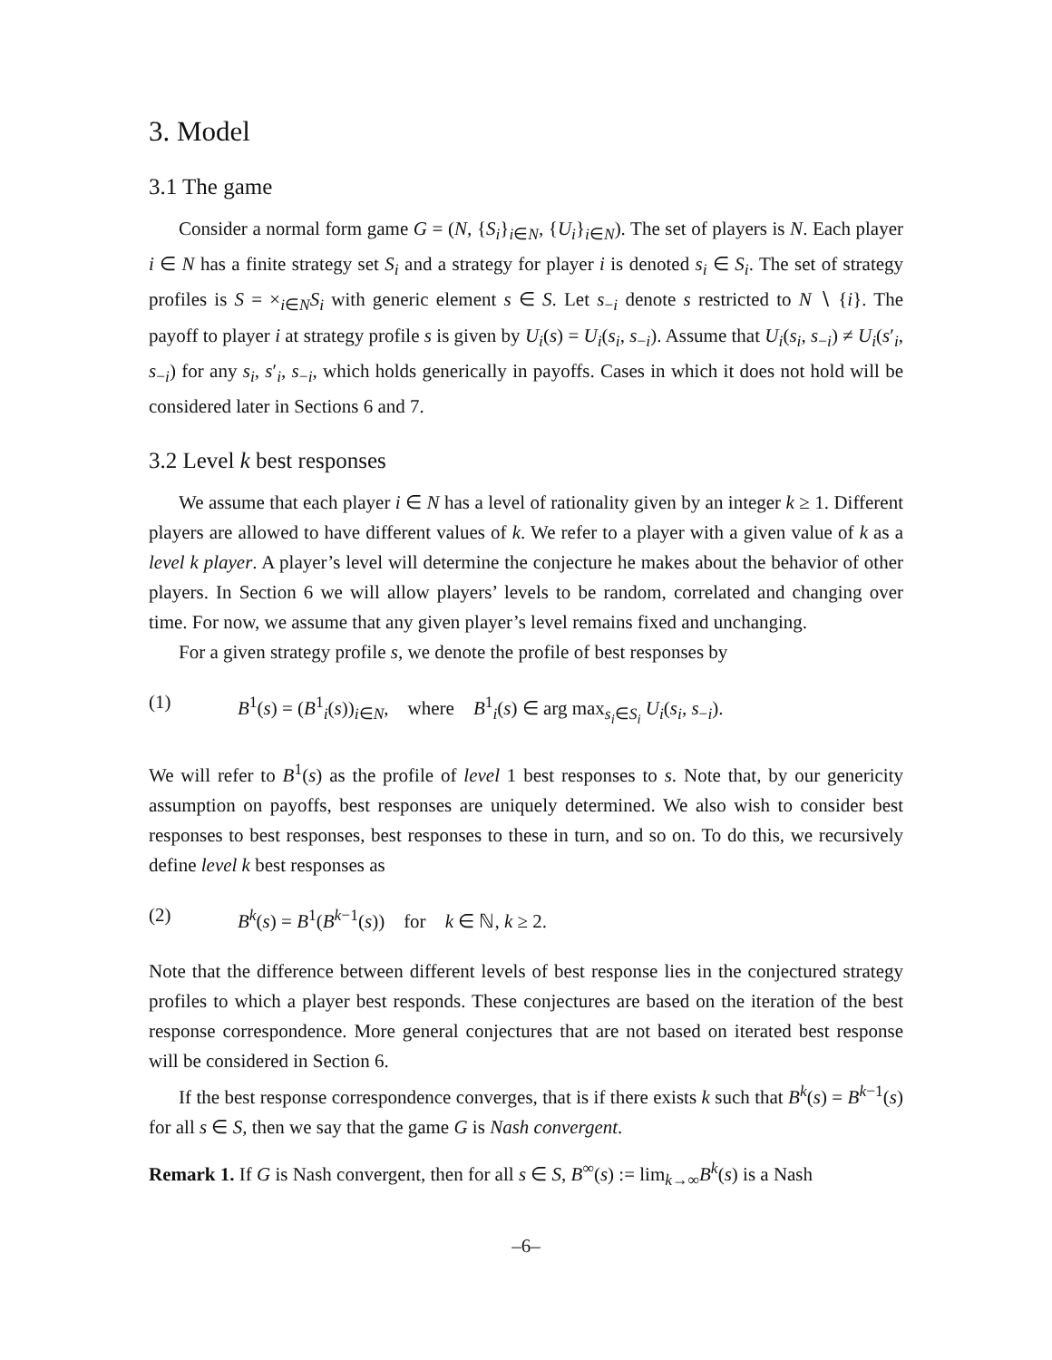3. Model
3.1 The game
Consider a normal form game G = (N, {S<sub>i</sub>}<sub>i∈N</sub>, {U<sub>i</sub>}<sub>i∈N</sub>). The set of players is N. Each player i ∈ N has a finite strategy set S<sub>i</sub> and a strategy for player i is denoted s<sub>i</sub> ∈ S<sub>i</sub>. The set of strategy profiles is S = ×<sub>i∈N</sub>S<sub>i</sub> with generic element s ∈ S. Let s<sub>−i</sub> denote s restricted to N ∖ {i}. The payoff to player i at strategy profile s is given by U<sub>i</sub>(s) = U<sub>i</sub>(s<sub>i</sub>, s<sub>−i</sub>). Assume that U<sub>i</sub>(s<sub>i</sub>, s<sub>−i</sub>) ≠ U<sub>i</sub>(s′<sub>i</sub>, s<sub>−i</sub>) for any s<sub>i</sub>, s′<sub>i</sub>, s<sub>−i</sub>, which holds generically in payoffs. Cases in which it does not hold will be considered later in Sections 6 and 7.
3.2 Level k best responses
We assume that each player i ∈ N has a level of rationality given by an integer k ≥ 1. Different players are allowed to have different values of k. We refer to a player with a given value of k as a level k player. A player’s level will determine the conjecture he makes about the behavior of other players. In Section 6 we will allow players’ levels to be random, correlated and changing over time. For now, we assume that any given player’s level remains fixed and unchanging.
For a given strategy profile s, we denote the profile of best responses by
(1) B<sup>1</sup>(s) = (B<sup>1</sup><sub>i</sub>(s))<sub>i∈N</sub>, where B<sup>1</sup><sub>i</sub>(s) ∈ arg max<sub>s<sub>i</sub>∈S<sub>i</sub></sub> U<sub>i</sub>(s<sub>i</sub>, s<sub>−i</sub>).
We will refer to B<sup>1</sup>(s) as the profile of level 1 best responses to s. Note that, by our genericity assumption on payoffs, best responses are uniquely determined. We also wish to consider best responses to best responses, best responses to these in turn, and so on. To do this, we recursively define level k best responses as
(2) B<sup>k</sup>(s) = B<sup>1</sup>(B<sup>k−1</sup>(s)) for k ∈ ℕ, k ≥ 2.
Note that the difference between different levels of best response lies in the conjectured strategy profiles to which a player best responds. These conjectures are based on the iteration of the best response correspondence. More general conjectures that are not based on iterated best response will be considered in Section 6.
If the best response correspondence converges, that is if there exists k such that B<sup>k</sup>(s) = B<sup>k−1</sup>(s) for all s ∈ S, then we say that the game G is Nash convergent.
Remark 1. If G is Nash convergent, then for all s ∈ S, B<sup>∞</sup>(s) := lim<sub>k→∞</sub>B<sup>k</sup>(s) is a Nash
–6–